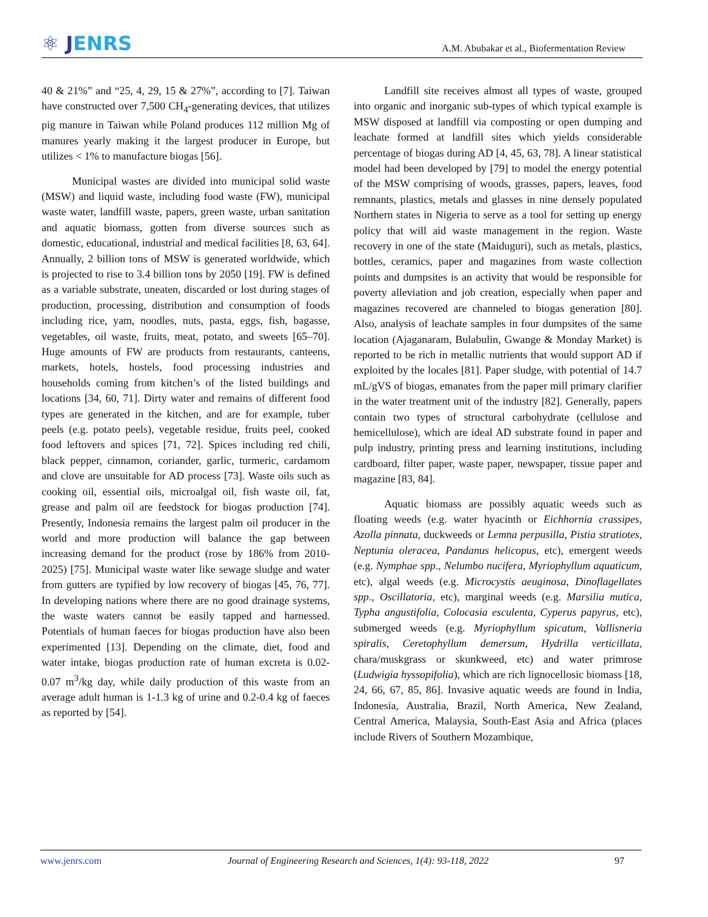⚛ JENRS
A.M. Abubakar et al., Biofermentation Review
40 & 21%” and “25, 4, 29, 15 & 27%”, according to [7]. Taiwan have constructed over 7,500 CH<sub>4</sub>-generating devices, that utilizes pig manure in Taiwan while Poland produces 112 million Mg of manures yearly making it the largest producer in Europe, but utilizes < 1% to manufacture biogas [56].
Municipal wastes are divided into municipal solid waste (MSW) and liquid waste, including food waste (FW), municipal waste water, landfill waste, papers, green waste, urban sanitation and aquatic biomass, gotten from diverse sources such as domestic, educational, industrial and medical facilities [8, 63, 64]. Annually, 2 billion tons of MSW is generated worldwide, which is projected to rise to 3.4 billion tons by 2050 [19]. FW is defined as a variable substrate, uneaten, discarded or lost during stages of production, processing, distribution and consumption of foods including rice, yam, noodles, nuts, pasta, eggs, fish, bagasse, vegetables, oil waste, fruits, meat, potato, and sweets [65–70]. Huge amounts of FW are products from restaurants, canteens, markets, hotels, hostels, food processing industries and households coming from kitchen’s of the listed buildings and locations [34, 60, 71]. Dirty water and remains of different food types are generated in the kitchen, and are for example, tuber peels (e.g. potato peels), vegetable residue, fruits peel, cooked food leftovers and spices [71, 72]. Spices including red chili, black pepper, cinnamon, coriander, garlic, turmeric, cardamom and clove are unsuitable for AD process [73]. Waste oils such as cooking oil, essential oils, microalgal oil, fish waste oil, fat, grease and palm oil are feedstock for biogas production [74]. Presently, Indonesia remains the largest palm oil producer in the world and more production will balance the gap between increasing demand for the product (rose by 186% from 2010-2025) [75]. Municipal waste water like sewage sludge and water from gutters are typified by low recovery of biogas [45, 76, 77]. In developing nations where there are no good drainage systems, the waste waters cannot be easily tapped and harnessed. Potentials of human faeces for biogas production have also been experimented [13]. Depending on the climate, diet, food and water intake, biogas production rate of human excreta is 0.02-0.07 m<sup>3</sup>/kg day, while daily production of this waste from an average adult human is 1-1.3 kg of urine and 0.2-0.4 kg of faeces as reported by [54].
Landfill site receives almost all types of waste, grouped into organic and inorganic sub-types of which typical example is MSW disposed at landfill via composting or open dumping and leachate formed at landfill sites which yields considerable percentage of biogas during AD [4, 45, 63, 78]. A linear statistical model had been developed by [79] to model the energy potential of the MSW comprising of woods, grasses, papers, leaves, food remnants, plastics, metals and glasses in nine densely populated Northern states in Nigeria to serve as a tool for setting up energy policy that will aid waste management in the region. Waste recovery in one of the state (Maiduguri), such as metals, plastics, bottles, ceramics, paper and magazines from waste collection points and dumpsites is an activity that would be responsible for poverty alleviation and job creation, especially when paper and magazines recovered are channeled to biogas generation [80]. Also, analysis of leachate samples in four dumpsites of the same location (Ajaganaram, Bulabulin, Gwange & Monday Market) is reported to be rich in metallic nutrients that would support AD if exploited by the locales [81]. Paper sludge, with potential of 14.7 mL/gVS of biogas, emanates from the paper mill primary clarifier in the water treatment unit of the industry [82]. Generally, papers contain two types of structural carbohydrate (cellulose and hemicellulose), which are ideal AD substrate found in paper and pulp industry, printing press and learning institutions, including cardboard, filter paper, waste paper, newspaper, tissue paper and magazine [83, 84].
Aquatic biomass are possibly aquatic weeds such as floating weeds (e.g. water hyacinth or Eichhornia crassipes, Azolla pinnata, duckweeds or Lemna perpusilla, Pistia stratiotes, Neptunia oleracea, Pandanus helicopus, etc), emergent weeds (e.g. Nymphae spp., Nelumbo nucifera, Myriophyllum aquaticum, etc), algal weeds (e.g. Microcystis aeuginosa, Dinoflagellates spp., Oscillatoria, etc), marginal weeds (e.g. Marsilia mutica, Typha angustifolia, Colocasia esculenta, Cyperus papyrus, etc), submerged weeds (e.g. Myriophyllum spicatum, Vallisneria spiralis, Ceretophyllum demersum, Hydrilla verticillata, chara/muskgrass or skunkweed, etc) and water primrose (Ludwigia hyssopifolia), which are rich lignocellosic biomass [18, 24, 66, 67, 85, 86]. Invasive aquatic weeds are found in India, Indonesia, Australia, Brazil, North America, New Zealand, Central America, Malaysia, South-East Asia and Africa (places include Rivers of Southern Mozambique,
www.jenrs.com Journal of Engineering Research and Sciences, 1(4): 93-118, 2022 97